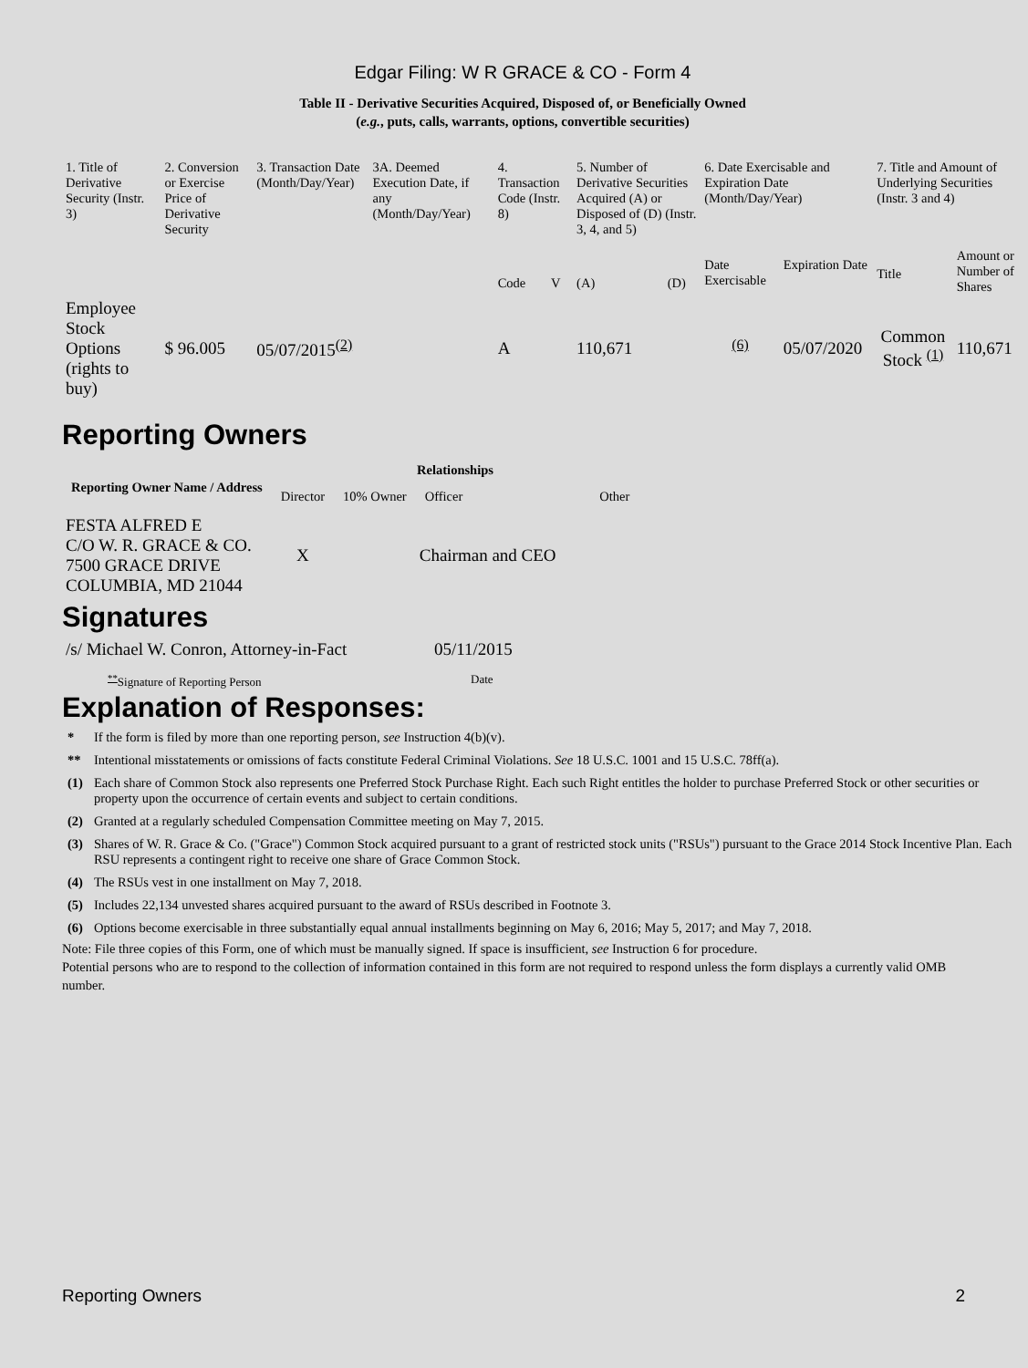Edgar Filing: W R GRACE & CO - Form 4
Table II - Derivative Securities Acquired, Disposed of, or Beneficially Owned
(e.g., puts, calls, warrants, options, convertible securities)
| 1. Title of Derivative Security (Instr. 3) | 2. Conversion or Exercise Price of Derivative Security | 3. Transaction Date (Month/Day/Year) | 3A. Deemed Execution Date, if any (Month/Day/Year) | 4. Transaction Code (Instr. 8) | | 5. Number of Derivative Securities Acquired (A) or Disposed of (D) (Instr. 3, 4, and 5) | | 6. Date Exercisable and Expiration Date (Month/Day/Year) | | 7. Title and Amount of Underlying Securities (Instr. 3 and 4) | |
| | | | | Code | V | (A) | (D) | Date Exercisable | Expiration Date | Title | Amount or Number of Shares |
| Employee Stock Options (rights to buy) | $ 96.005 | 05/07/2015<sup>(2)</sup> | | A | | 110,671 | | <sup>(6)</sup> | 05/07/2020 | Common Stock <sup>(1)</sup> | 110,671 |
Reporting Owners
| Reporting Owner Name / Address | Relationships | | | |
| --- | --- | --- | --- | --- |
| | Director | 10% Owner | Officer | Other |
| FESTA ALFRED E C/O W. R. GRACE & CO. 7500 GRACE DRIVE COLUMBIA, MD 21044 | X | | Chairman and CEO | |
Signatures
| /s/ Michael W. Conron, Attorney-in-Fact | 05/11/2015 |
| <sup>**</sup> Signature of Reporting Person | Date |
Explanation of Responses:
| * | If the form is filed by more than one reporting person, see Instruction 4(b)(v). |
| ** | Intentional misstatements or omissions of facts constitute Federal Criminal Violations. See 18 U.S.C. 1001 and 15 U.S.C. 78ff(a). |
| (1) | Each share of Common Stock also represents one Preferred Stock Purchase Right. Each such Right entitles the holder to purchase Preferred Stock or other securities or property upon the occurrence of certain events and subject to certain conditions. |
| (2) | Granted at a regularly scheduled Compensation Committee meeting on May 7, 2015. |
| (3) | Shares of W. R. Grace & Co. ("Grace") Common Stock acquired pursuant to a grant of restricted stock units ("RSUs") pursuant to the Grace 2014 Stock Incentive Plan. Each RSU represents a contingent right to receive one share of Grace Common Stock. |
| (4) | The RSUs vest in one installment on May 7, 2018. |
| (5) | Includes 22,134 unvested shares acquired pursuant to the award of RSUs described in Footnote 3. |
| (6) | Options become exercisable in three substantially equal annual installments beginning on May 6, 2016; May 5, 2017; and May 7, 2018. |
Note: File three copies of this Form, one of which must be manually signed. If space is insufficient, see Instruction 6 for procedure.
Potential persons who are to respond to the collection of information contained in this form are not required to respond unless the form displays a currently valid OMB number.
Reporting Owners 2